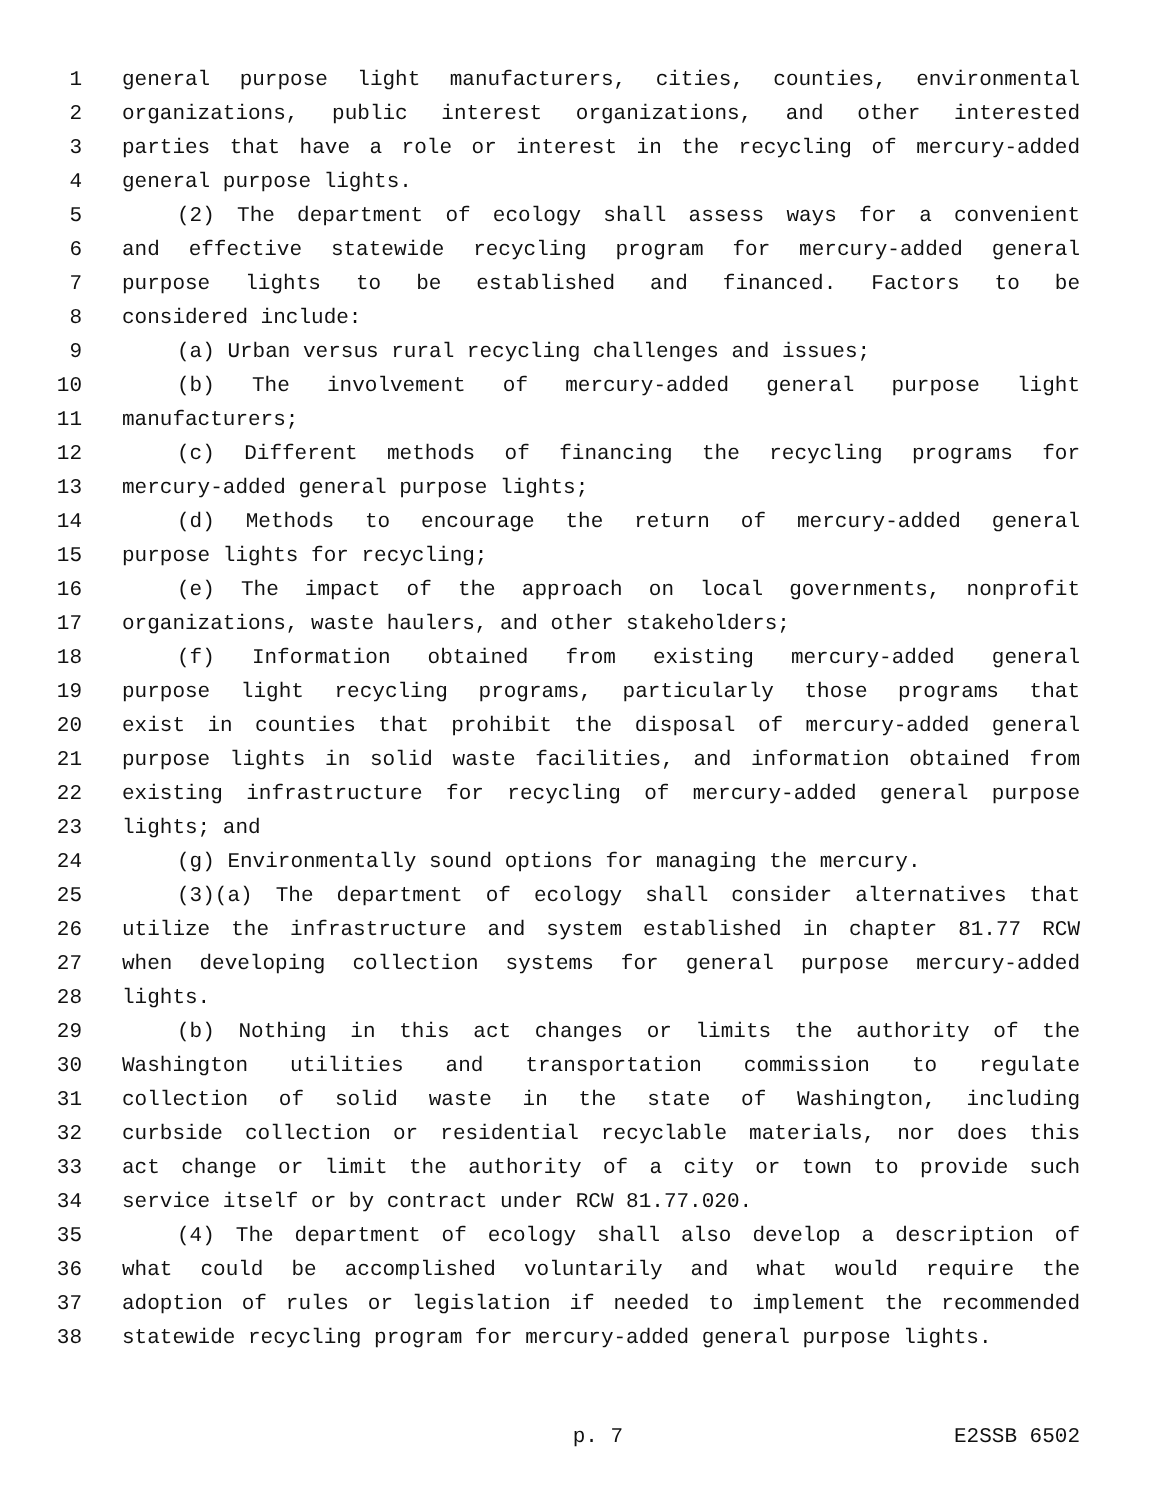1 general purpose light manufacturers, cities, counties, environmental
2 organizations, public interest organizations, and other interested
3 parties that have a role or interest in the recycling of mercury-added
4 general purpose lights.
5 (2) The department of ecology shall assess ways for a convenient
6 and effective statewide recycling program for mercury-added general
7 purpose lights to be established and financed. Factors to be
8 considered include:
9 (a) Urban versus rural recycling challenges and issues;
10 (b) The involvement of mercury-added general purpose light
11 manufacturers;
12 (c) Different methods of financing the recycling programs for
13 mercury-added general purpose lights;
14 (d) Methods to encourage the return of mercury-added general
15 purpose lights for recycling;
16 (e) The impact of the approach on local governments, nonprofit
17 organizations, waste haulers, and other stakeholders;
18 (f) Information obtained from existing mercury-added general
19 purpose light recycling programs, particularly those programs that
20 exist in counties that prohibit the disposal of mercury-added general
21 purpose lights in solid waste facilities, and information obtained from
22 existing infrastructure for recycling of mercury-added general purpose
23 lights; and
24 (g) Environmentally sound options for managing the mercury.
25 (3)(a) The department of ecology shall consider alternatives that
26 utilize the infrastructure and system established in chapter 81.77 RCW
27 when developing collection systems for general purpose mercury-added
28 lights.
29 (b) Nothing in this act changes or limits the authority of the
30 Washington utilities and transportation commission to regulate
31 collection of solid waste in the state of Washington, including
32 curbside collection or residential recyclable materials, nor does this
33 act change or limit the authority of a city or town to provide such
34 service itself or by contract under RCW 81.77.020.
35 (4) The department of ecology shall also develop a description of
36 what could be accomplished voluntarily and what would require the
37 adoption of rules or legislation if needed to implement the recommended
38 statewide recycling program for mercury-added general purpose lights.
p. 7 E2SSB 6502